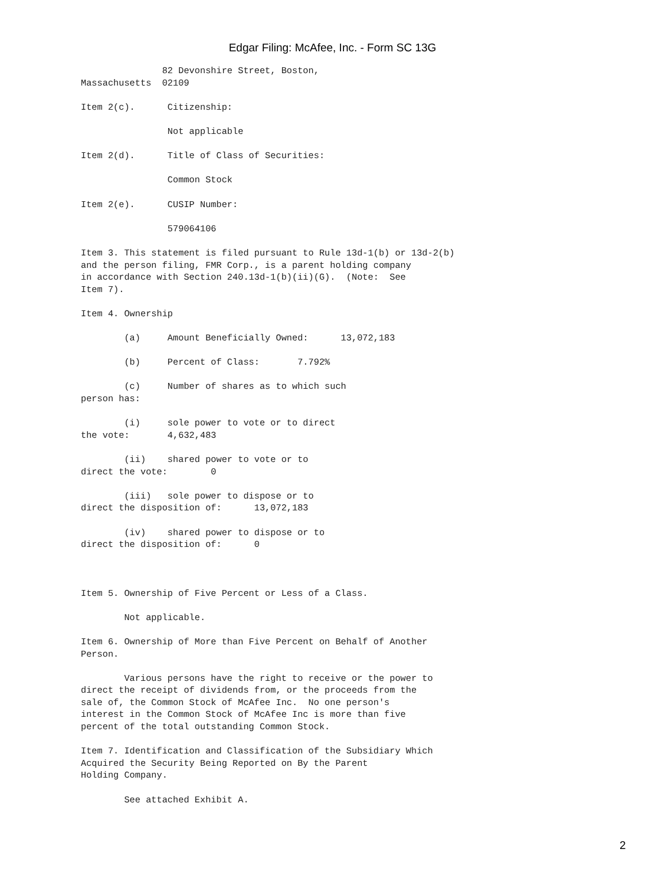Edgar Filing: McAfee, Inc. - Form SC 13G
               82 Devonshire Street, Boston,
Massachusetts  02109

Item 2(c).      Citizenship:

                Not applicable

Item 2(d).      Title of Class of Securities:

                Common Stock

Item 2(e).      CUSIP Number:

                579064106

Item 3. This statement is filed pursuant to Rule 13d-1(b) or 13d-2(b)
and the person filing, FMR Corp., is a parent holding company
in accordance with Section 240.13d-1(b)(ii)(G).  (Note:  See
Item 7).

Item 4. Ownership

        (a)     Amount Beneficially Owned:      13,072,183

        (b)     Percent of Class:       7.792%

        (c)     Number of shares as to which such
person has:

        (i)     sole power to vote or to direct
the vote:       4,632,483

        (ii)    shared power to vote or to
direct the vote:        0

        (iii)   sole power to dispose or to
direct the disposition of:      13,072,183

        (iv)    shared power to dispose or to
direct the disposition of:      0



Item 5. Ownership of Five Percent or Less of a Class.

        Not applicable.

Item 6. Ownership of More than Five Percent on Behalf of Another
Person.

        Various persons have the right to receive or the power to
direct the receipt of dividends from, or the proceeds from the
sale of, the Common Stock of McAfee Inc.  No one person's
interest in the Common Stock of McAfee Inc is more than five
percent of the total outstanding Common Stock.

Item 7. Identification and Classification of the Subsidiary Which
Acquired the Security Being Reported on By the Parent
Holding Company.

        See attached Exhibit A.
2